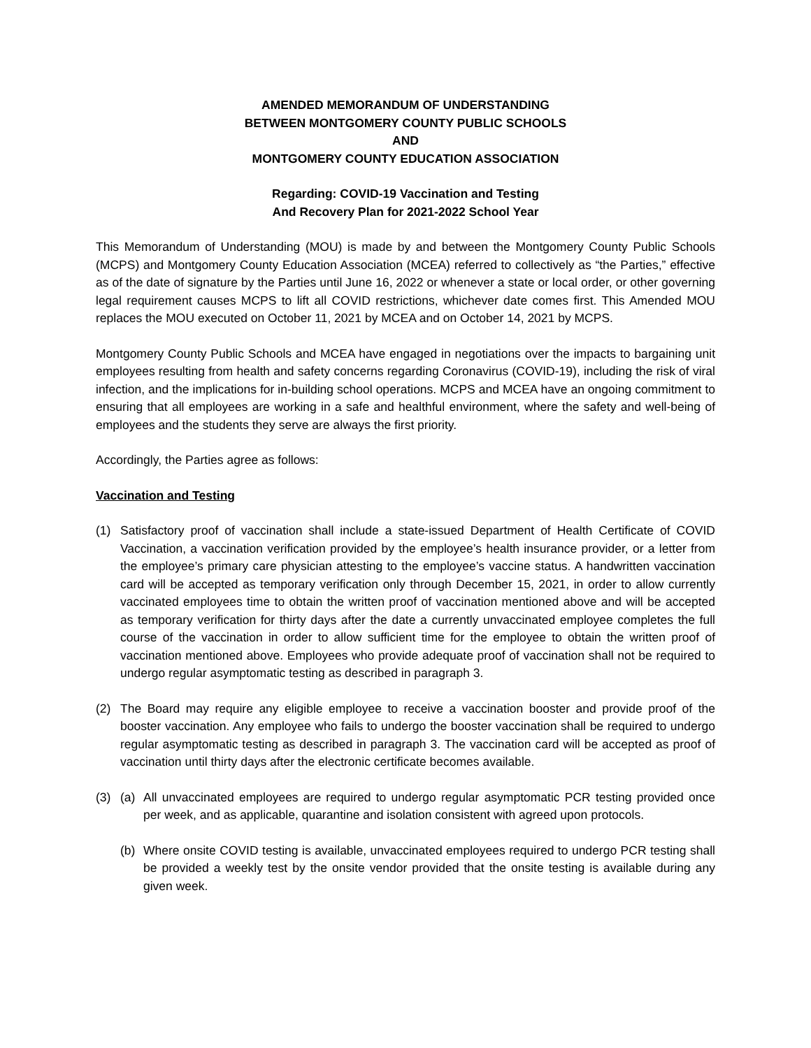AMENDED MEMORANDUM OF UNDERSTANDING
BETWEEN MONTGOMERY COUNTY PUBLIC SCHOOLS
AND
MONTGOMERY COUNTY EDUCATION ASSOCIATION
Regarding: COVID-19 Vaccination and Testing
And Recovery Plan for 2021-2022 School Year
This Memorandum of Understanding (MOU) is made by and between the Montgomery County Public Schools (MCPS) and Montgomery County Education Association (MCEA) referred to collectively as “the Parties,” effective as of the date of signature by the Parties until June 16, 2022 or whenever a state or local order, or other governing legal requirement causes MCPS to lift all COVID restrictions, whichever date comes first. This Amended MOU replaces the MOU executed on October 11, 2021 by MCEA and on October 14, 2021 by MCPS.
Montgomery County Public Schools and MCEA have engaged in negotiations over the impacts to bargaining unit employees resulting from health and safety concerns regarding Coronavirus (COVID-19), including the risk of viral infection, and the implications for in-building school operations. MCPS and MCEA have an ongoing commitment to ensuring that all employees are working in a safe and healthful environment, where the safety and well-being of employees and the students they serve are always the first priority.
Accordingly, the Parties agree as follows:
Vaccination and Testing
(1) Satisfactory proof of vaccination shall include a state-issued Department of Health Certificate of COVID Vaccination, a vaccination verification provided by the employee’s health insurance provider, or a letter from the employee’s primary care physician attesting to the employee’s vaccine status. A handwritten vaccination card will be accepted as temporary verification only through December 15, 2021, in order to allow currently vaccinated employees time to obtain the written proof of vaccination mentioned above and will be accepted as temporary verification for thirty days after the date a currently unvaccinated employee completes the full course of the vaccination in order to allow sufficient time for the employee to obtain the written proof of vaccination mentioned above. Employees who provide adequate proof of vaccination shall not be required to undergo regular asymptomatic testing as described in paragraph 3.
(2) The Board may require any eligible employee to receive a vaccination booster and provide proof of the booster vaccination. Any employee who fails to undergo the booster vaccination shall be required to undergo regular asymptomatic testing as described in paragraph 3. The vaccination card will be accepted as proof of vaccination until thirty days after the electronic certificate becomes available.
(3) (a) All unvaccinated employees are required to undergo regular asymptomatic PCR testing provided once per week, and as applicable, quarantine and isolation consistent with agreed upon protocols.
(b) Where onsite COVID testing is available, unvaccinated employees required to undergo PCR testing shall be provided a weekly test by the onsite vendor provided that the onsite testing is available during any given week.